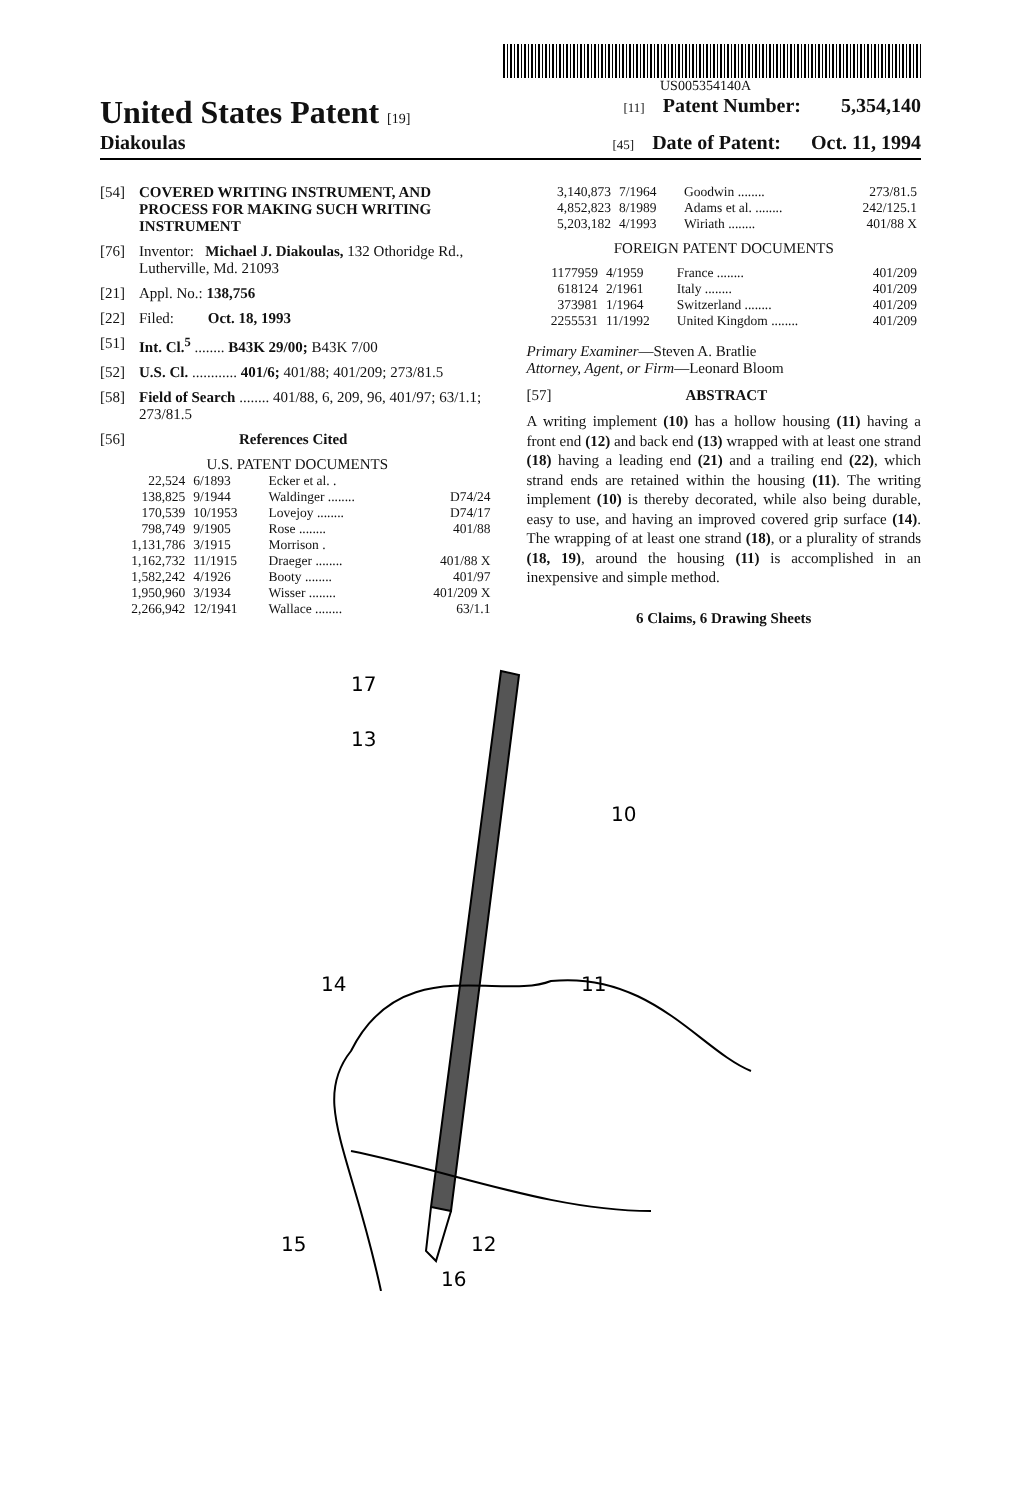US005354140A
United States Patent [19] [11] Patent Number: 5,354,140
Diakoulas
[45] Date of Patent: Oct. 11, 1994
[54] COVERED WRITING INSTRUMENT, AND PROCESS FOR MAKING SUCH WRITING INSTRUMENT
[76] Inventor: Michael J. Diakoulas, 132 Othoridge Rd., Lutherville, Md. 21093
[21] Appl. No.: 138,756
[22] Filed: Oct. 18, 1993
[51] Int. Cl.<sup>5</sup> ........ B43K 29/00; B43K 7/00
[52] U.S. Cl. ............ 401/6; 401/88; 401/209; 273/81.5
[58] Field of Search ........ 401/88, 6, 209, 96, 401/97; 63/1.1; 273/81.5
[56] References Cited
U.S. PATENT DOCUMENTS
| 22,524 | 6/1893 | Ecker et al. . | |
| 138,825 | 9/1944 | Waldinger ........ | D74/24 |
| 170,539 | 10/1953 | Lovejoy ........ | D74/17 |
| 798,749 | 9/1905 | Rose ........ | 401/88 |
| 1,131,786 | 3/1915 | Morrison . | |
| 1,162,732 | 11/1915 | Draeger ........ | 401/88 X |
| 1,582,242 | 4/1926 | Booty ........ | 401/97 |
| 1,950,960 | 3/1934 | Wisser ........ | 401/209 X |
| 2,266,942 | 12/1941 | Wallace ........ | 63/1.1 |
| 3,140,873 | 7/1964 | Goodwin ........ | 273/81.5 |
| 4,852,823 | 8/1989 | Adams et al. ........ | 242/125.1 |
| 5,203,182 | 4/1993 | Wiriath ........ | 401/88 X |
FOREIGN PATENT DOCUMENTS
| 1177959 | 4/1959 | France ........ | 401/209 |
| 618124 | 2/1961 | Italy ........ | 401/209 |
| 373981 | 1/1964 | Switzerland ........ | 401/209 |
| 2255531 | 11/1992 | United Kingdom ........ | 401/209 |
Primary Examiner—Steven A. Bratlie
Attorney, Agent, or Firm—Leonard Bloom
[57] ABSTRACT
A writing implement (10) has a hollow housing (11) having a front end (12) and back end (13) wrapped with at least one strand (18) having a leading end (21) and a trailing end (22), which strand ends are retained within the housing (11). The writing implement (10) is thereby decorated, while also being durable, easy to use, and having an improved covered grip surface (14). The wrapping of at least one strand (18), or a plurality of strands (18, 19), around the housing (11) is accomplished in an inexpensive and simple method.
6 Claims, 6 Drawing Sheets
17
13
10
14
11
15
12
16